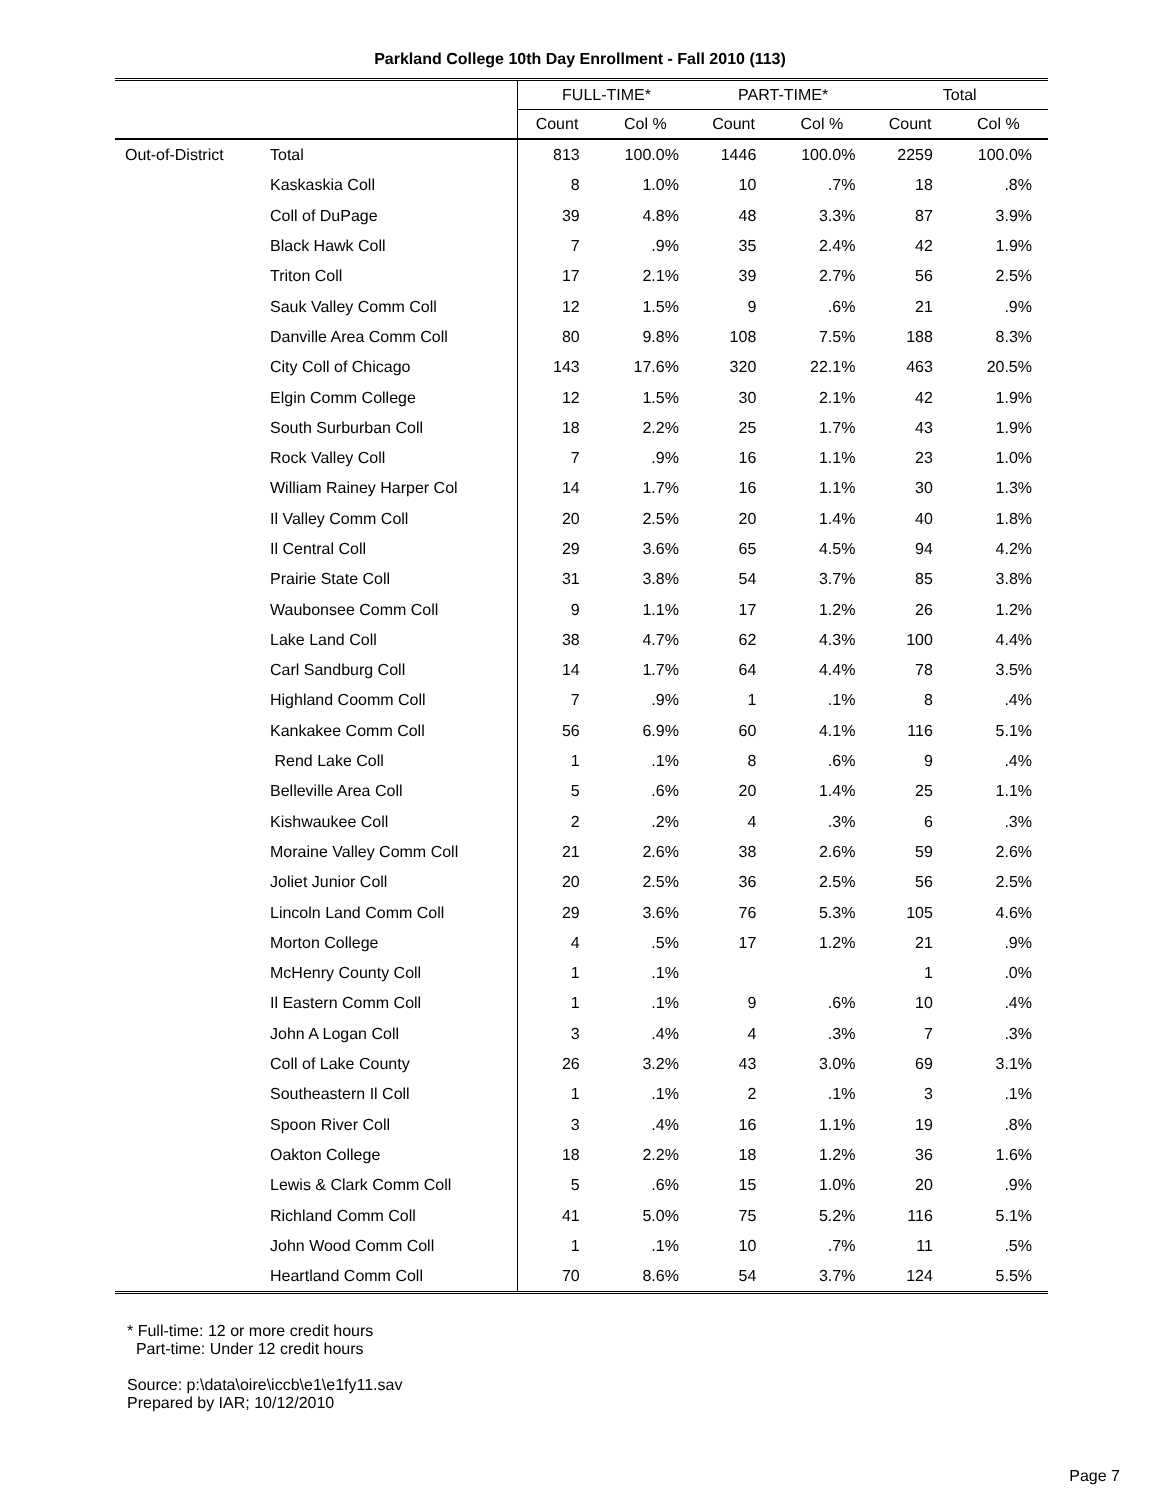Parkland College 10th Day Enrollment - Fall 2010 (113)
| | | FULL-TIME* | | PART-TIME* | | Total | |
| --- | --- | --- | --- | --- | --- | --- | --- |
| | | Count | Col % | Count | Col % | Count | Col % |
| Out-of-District | Total | 813 | 100.0% | 1446 | 100.0% | 2259 | 100.0% |
| | Kaskaskia Coll | 8 | 1.0% | 10 | .7% | 18 | .8% |
| | Coll of DuPage | 39 | 4.8% | 48 | 3.3% | 87 | 3.9% |
| | Black Hawk Coll | 7 | .9% | 35 | 2.4% | 42 | 1.9% |
| | Triton Coll | 17 | 2.1% | 39 | 2.7% | 56 | 2.5% |
| | Sauk Valley Comm Coll | 12 | 1.5% | 9 | .6% | 21 | .9% |
| | Danville Area Comm Coll | 80 | 9.8% | 108 | 7.5% | 188 | 8.3% |
| | City Coll of Chicago | 143 | 17.6% | 320 | 22.1% | 463 | 20.5% |
| | Elgin Comm College | 12 | 1.5% | 30 | 2.1% | 42 | 1.9% |
| | South Surburban Coll | 18 | 2.2% | 25 | 1.7% | 43 | 1.9% |
| | Rock Valley Coll | 7 | .9% | 16 | 1.1% | 23 | 1.0% |
| | William Rainey Harper Col | 14 | 1.7% | 16 | 1.1% | 30 | 1.3% |
| | Il Valley Comm Coll | 20 | 2.5% | 20 | 1.4% | 40 | 1.8% |
| | Il Central Coll | 29 | 3.6% | 65 | 4.5% | 94 | 4.2% |
| | Prairie State Coll | 31 | 3.8% | 54 | 3.7% | 85 | 3.8% |
| | Waubonsee Comm Coll | 9 | 1.1% | 17 | 1.2% | 26 | 1.2% |
| | Lake Land Coll | 38 | 4.7% | 62 | 4.3% | 100 | 4.4% |
| | Carl Sandburg Coll | 14 | 1.7% | 64 | 4.4% | 78 | 3.5% |
| | Highland Coomm Coll | 7 | .9% | 1 | .1% | 8 | .4% |
| | Kankakee Comm Coll | 56 | 6.9% | 60 | 4.1% | 116 | 5.1% |
| | Rend Lake Coll | 1 | .1% | 8 | .6% | 9 | .4% |
| | Belleville Area Coll | 5 | .6% | 20 | 1.4% | 25 | 1.1% |
| | Kishwaukee Coll | 2 | .2% | 4 | .3% | 6 | .3% |
| | Moraine Valley Comm Coll | 21 | 2.6% | 38 | 2.6% | 59 | 2.6% |
| | Joliet Junior Coll | 20 | 2.5% | 36 | 2.5% | 56 | 2.5% |
| | Lincoln Land Comm Coll | 29 | 3.6% | 76 | 5.3% | 105 | 4.6% |
| | Morton College | 4 | .5% | 17 | 1.2% | 21 | .9% |
| | McHenry County Coll | 1 | .1% | | | 1 | .0% |
| | Il Eastern Comm Coll | 1 | .1% | 9 | .6% | 10 | .4% |
| | John A Logan Coll | 3 | .4% | 4 | .3% | 7 | .3% |
| | Coll of Lake County | 26 | 3.2% | 43 | 3.0% | 69 | 3.1% |
| | Southeastern Il Coll | 1 | .1% | 2 | .1% | 3 | .1% |
| | Spoon River Coll | 3 | .4% | 16 | 1.1% | 19 | .8% |
| | Oakton College | 18 | 2.2% | 18 | 1.2% | 36 | 1.6% |
| | Lewis & Clark Comm Coll | 5 | .6% | 15 | 1.0% | 20 | .9% |
| | Richland Comm Coll | 41 | 5.0% | 75 | 5.2% | 116 | 5.1% |
| | John Wood Comm Coll | 1 | .1% | 10 | .7% | 11 | .5% |
| | Heartland Comm Coll | 70 | 8.6% | 54 | 3.7% | 124 | 5.5% |
* Full-time: 12 or more credit hours
Part-time: Under 12 credit hours
Source: p:\data\oire\iccb\e1\e1fy11.sav
Prepared by IAR; 10/12/2010
Page 7